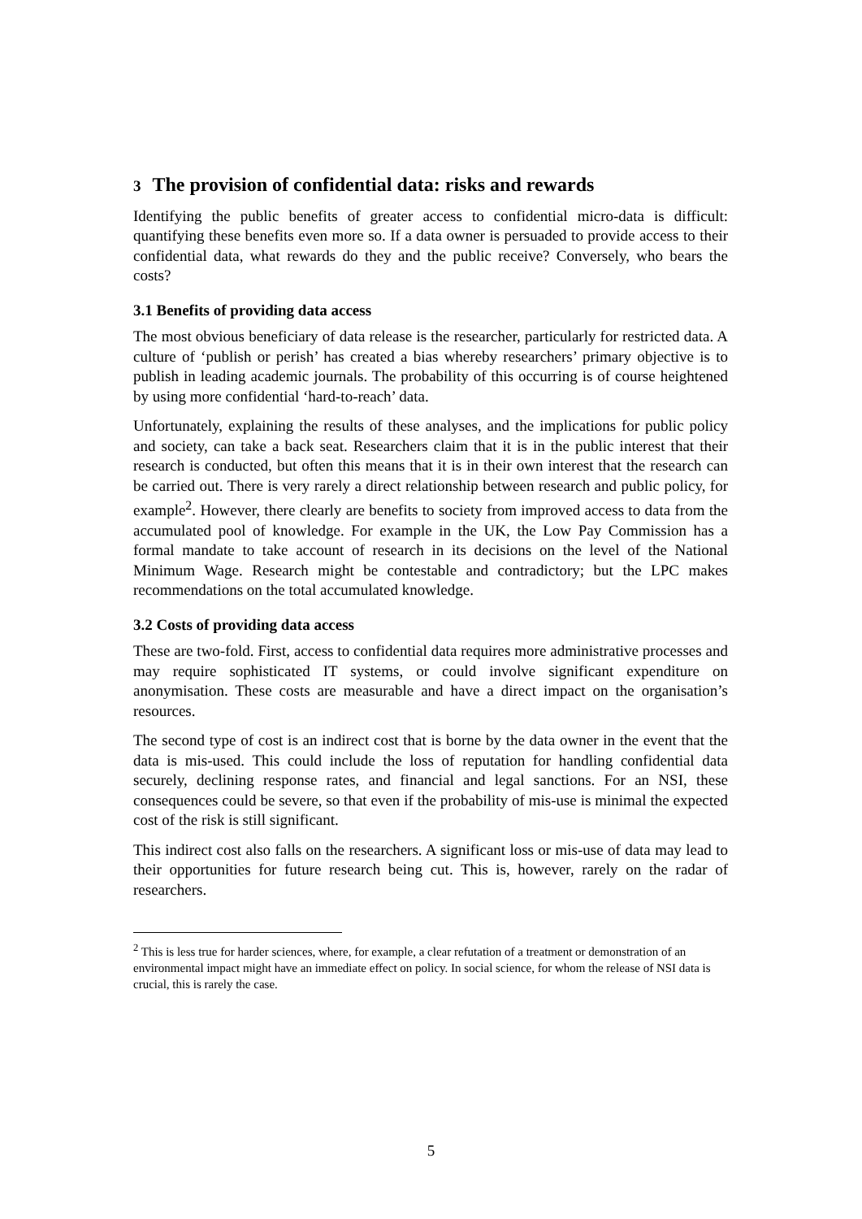3 The provision of confidential data: risks and rewards
Identifying the public benefits of greater access to confidential micro-data is difficult: quantifying these benefits even more so. If a data owner is persuaded to provide access to their confidential data, what rewards do they and the public receive? Conversely, who bears the costs?
3.1 Benefits of providing data access
The most obvious beneficiary of data release is the researcher, particularly for restricted data. A culture of ‘publish or perish’ has created a bias whereby researchers’ primary objective is to publish in leading academic journals. The probability of this occurring is of course heightened by using more confidential ‘hard-to-reach’ data.
Unfortunately, explaining the results of these analyses, and the implications for public policy and society, can take a back seat. Researchers claim that it is in the public interest that their research is conducted, but often this means that it is in their own interest that the research can be carried out. There is very rarely a direct relationship between research and public policy, for example<sup>2</sup>. However, there clearly are benefits to society from improved access to data from the accumulated pool of knowledge. For example in the UK, the Low Pay Commission has a formal mandate to take account of research in its decisions on the level of the National Minimum Wage. Research might be contestable and contradictory; but the LPC makes recommendations on the total accumulated knowledge.
3.2 Costs of providing data access
These are two-fold. First, access to confidential data requires more administrative processes and may require sophisticated IT systems, or could involve significant expenditure on anonymisation. These costs are measurable and have a direct impact on the organisation’s resources.
The second type of cost is an indirect cost that is borne by the data owner in the event that the data is mis-used. This could include the loss of reputation for handling confidential data securely, declining response rates, and financial and legal sanctions. For an NSI, these consequences could be severe, so that even if the probability of mis-use is minimal the expected cost of the risk is still significant.
This indirect cost also falls on the researchers. A significant loss or mis-use of data may lead to their opportunities for future research being cut. This is, however, rarely on the radar of researchers.
<sup>2</sup> This is less true for harder sciences, where, for example, a clear refutation of a treatment or demonstration of an environmental impact might have an immediate effect on policy. In social science, for whom the release of NSI data is crucial, this is rarely the case.
5